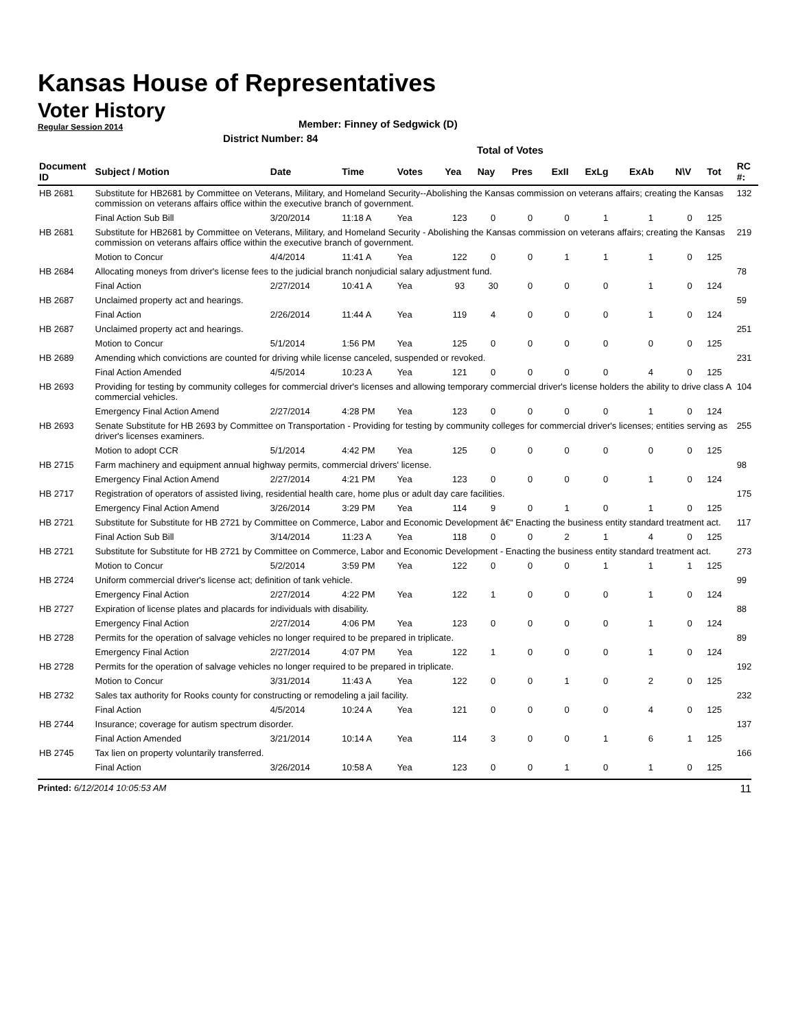Kansas House of Representatives
Voter History
Regular Session 2014
Member: Finney of Sedgwick (D)
District Number: 84
Total of Votes
| Document ID | Subject / Motion | Date | Time | Votes | Yea | Nay | Pres | ExII | ExLg | ExAb | N\V | Tot | RC #: |
| --- | --- | --- | --- | --- | --- | --- | --- | --- | --- | --- | --- | --- | --- |
| HB 2681 | Substitute for HB2681 by Committee on Veterans, Military, and Homeland Security--Abolishing the Kansas commission on veterans affairs; creating the Kansas commission on veterans affairs office within the executive branch of government. | | | | | | | | | | | | 132 |
| | Final Action Sub Bill | 3/20/2014 | 11:18 A | Yea | 123 | 0 | 0 | 0 | 1 | 1 | 0 | 125 | |
| HB 2681 | Substitute for HB2681 by Committee on Veterans, Military, and Homeland Security - Abolishing the Kansas commission on veterans affairs; creating the Kansas commission on veterans affairs office within the executive branch of government. | | | | | | | | | | | | 219 |
| | Motion to Concur | 4/4/2014 | 11:41 A | Yea | 122 | 0 | 0 | 1 | 1 | 1 | 0 | 125 | |
| HB 2684 | Allocating moneys from driver's license fees to the judicial branch nonjudicial salary adjustment fund. | | | | | | | | | | | | 78 |
| | Final Action | 2/27/2014 | 10:41 A | Yea | 93 | 30 | 0 | 0 | 0 | 1 | 0 | 124 | |
| HB 2687 | Unclaimed property act and hearings. | | | | | | | | | | | | 59 |
| | Final Action | 2/26/2014 | 11:44 A | Yea | 119 | 4 | 0 | 0 | 0 | 1 | 0 | 124 | |
| HB 2687 | Unclaimed property act and hearings. | | | | | | | | | | | | 251 |
| | Motion to Concur | 5/1/2014 | 1:56 PM | Yea | 125 | 0 | 0 | 0 | 0 | 0 | 0 | 125 | |
| HB 2689 | Amending which convictions are counted for driving while license canceled, suspended or revoked. | | | | | | | | | | | | 231 |
| | Final Action Amended | 4/5/2014 | 10:23 A | Yea | 121 | 0 | 0 | 0 | 0 | 4 | 0 | 125 | |
| HB 2693 | Providing for testing by community colleges for commercial driver's licenses and allowing temporary commercial driver's license holders the ability to drive class A commercial vehicles. | | | | | | | | | | | | 104 |
| | Emergency Final Action Amend | 2/27/2014 | 4:28 PM | Yea | 123 | 0 | 0 | 0 | 0 | 1 | 0 | 124 | |
| HB 2693 | Senate Substitute for HB 2693 by Committee on Transportation - Providing for testing by community colleges for commercial driver's licenses; entities serving as driver's licenses examiners. | | | | | | | | | | | | 255 |
| | Motion to adopt CCR | 5/1/2014 | 4:42 PM | Yea | 125 | 0 | 0 | 0 | 0 | 0 | 0 | 125 | |
| HB 2715 | Farm machinery and equipment annual highway permits, commercial drivers' license. | | | | | | | | | | | | 98 |
| | Emergency Final Action Amend | 2/27/2014 | 4:21 PM | Yea | 123 | 0 | 0 | 0 | 0 | 1 | 0 | 124 | |
| HB 2717 | Registration of operators of assisted living, residential health care, home plus or adult day care facilities. | | | | | | | | | | | | 175 |
| | Emergency Final Action Amend | 3/26/2014 | 3:29 PM | Yea | 114 | 9 | 0 | 1 | 0 | 1 | 0 | 125 | |
| HB 2721 | Substitute for Substitute for HB 2721 by Committee on Commerce, Labor and Economic Development â€“ Enacting the business entity standard treatment act. | | | | | | | | | | | | 117 |
| | Final Action Sub Bill | 3/14/2014 | 11:23 A | Yea | 118 | 0 | 0 | 2 | 1 | 4 | 0 | 125 | |
| HB 2721 | Substitute for Substitute for HB 2721 by Committee on Commerce, Labor and Economic Development - Enacting the business entity standard treatment act. | | | | | | | | | | | | 273 |
| | Motion to Concur | 5/2/2014 | 3:59 PM | Yea | 122 | 0 | 0 | 0 | 1 | 1 | 1 | 125 | |
| HB 2724 | Uniform commercial driver's license act; definition of tank vehicle. | | | | | | | | | | | | 99 |
| | Emergency Final Action | 2/27/2014 | 4:22 PM | Yea | 122 | 1 | 0 | 0 | 0 | 1 | 0 | 124 | |
| HB 2727 | Expiration of license plates and placards for individuals with disability. | | | | | | | | | | | | 88 |
| | Emergency Final Action | 2/27/2014 | 4:06 PM | Yea | 123 | 0 | 0 | 0 | 0 | 1 | 0 | 124 | |
| HB 2728 | Permits for the operation of salvage vehicles no longer required to be prepared in triplicate. | | | | | | | | | | | | 89 |
| | Emergency Final Action | 2/27/2014 | 4:07 PM | Yea | 122 | 1 | 0 | 0 | 0 | 1 | 0 | 124 | |
| HB 2728 | Permits for the operation of salvage vehicles no longer required to be prepared in triplicate. | | | | | | | | | | | | 192 |
| | Motion to Concur | 3/31/2014 | 11:43 A | Yea | 122 | 0 | 0 | 1 | 0 | 2 | 0 | 125 | |
| HB 2732 | Sales tax authority for Rooks county for constructing or remodeling a jail facility. | | | | | | | | | | | | 232 |
| | Final Action | 4/5/2014 | 10:24 A | Yea | 121 | 0 | 0 | 0 | 0 | 4 | 0 | 125 | |
| HB 2744 | Insurance; coverage for autism spectrum disorder. | | | | | | | | | | | | 137 |
| | Final Action Amended | 3/21/2014 | 10:14 A | Yea | 114 | 3 | 0 | 0 | 1 | 6 | 1 | 125 | |
| HB 2745 | Tax lien on property voluntarily transferred. | | | | | | | | | | | | 166 |
| | Final Action | 3/26/2014 | 10:58 A | Yea | 123 | 0 | 0 | 1 | 0 | 1 | 0 | 125 | |
Printed: 6/12/2014 10:05:53 AM 11